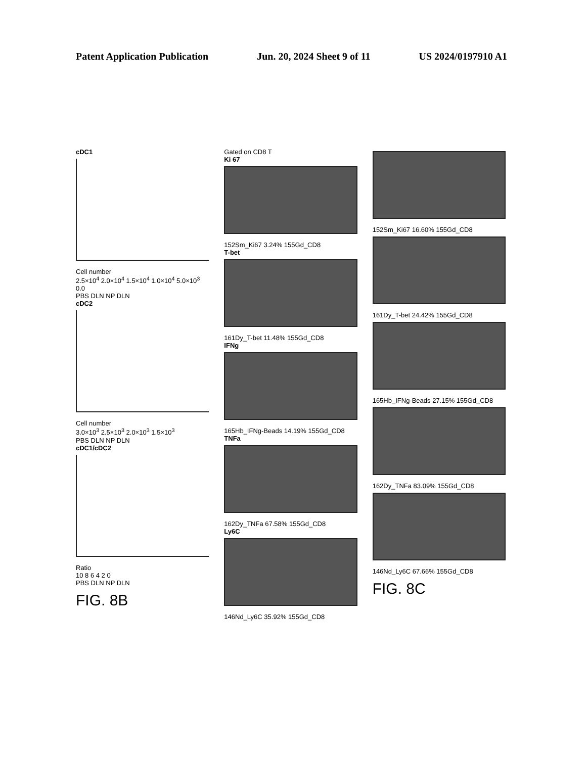Patent Application Publication Jun. 20, 2024 Sheet 9 of 11 US 2024/0197910 A1
cDC1
Cell number
2.5×10<sup>4</sup> 2.0×10<sup>4</sup> 1.5×10<sup>4</sup> 1.0×10<sup>4</sup> 5.0×10<sup>3</sup> 0.0
PBS DLN NP DLN
cDC2
Cell number
3.0×10<sup>3</sup> 2.5×10<sup>3</sup> 2.0×10<sup>3</sup> 1.5×10<sup>3</sup>
PBS DLN NP DLN
cDC1/cDC2
Ratio
10 8 6 4 2 0
PBS DLN NP DLN
FIG. 8B
Gated on CD8 T
Ki 67
152Sm_Ki67 3.24% 155Gd_CD8
T-bet
161Dy_T-bet 11.48% 155Gd_CD8
IFNg
165Hb_IFNg-Beads 14.19% 155Gd_CD8
TNFa
162Dy_TNFa 67.58% 155Gd_CD8
Ly6C
146Nd_Ly6C 35.92% 155Gd_CD8
152Sm_Ki67 16.60% 155Gd_CD8
161Dy_T-bet 24.42% 155Gd_CD8
165Hb_IFNg-Beads 27.15% 155Gd_CD8
162Dy_TNFa 83.09% 155Gd_CD8
146Nd_Ly6C 67.66% 155Gd_CD8
FIG. 8C